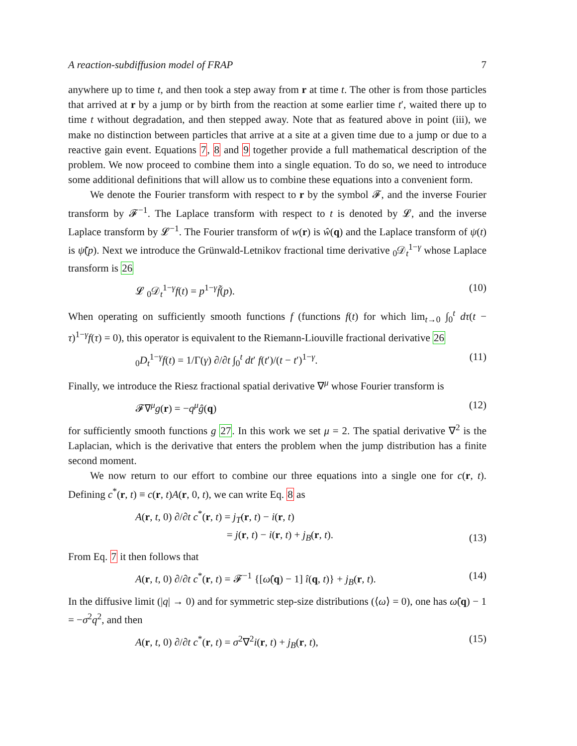A reaction-subdiffusion model of FRAP 7
anywhere up to time t, and then took a step away from r at time t. The other is from those particles that arrived at r by a jump or by birth from the reaction at some earlier time t′, waited there up to time t without degradation, and then stepped away. Note that as featured above in point (iii), we make no distinction between particles that arrive at a site at a given time due to a jump or due to a reactive gain event. Equations 7, 8 and 9 together provide a full mathematical description of the problem. We now proceed to combine them into a single equation. To do so, we need to introduce some additional definitions that will allow us to combine these equations into a convenient form.
We denote the Fourier transform with respect to r by the symbol 𝓕, and the inverse Fourier transform by 𝓕<sup>−1</sup>. The Laplace transform with respect to t is denoted by 𝓛, and the inverse Laplace transform by 𝓛<sup>−1</sup>. The Fourier transform of w(r) is ŵ(q) and the Laplace transform of ψ(t) is ψ̃(p). Next we introduce the Grünwald-Letnikov fractional time derivative <sub>0</sub>𝒟<sub>t</sub><sup>1−γ</sup> whose Laplace transform is 26
𝓛 <sub>0</sub>𝒟<sub>t</sub><sup>1−γ</sup>f(t) = p<sup>1−γ</sup>f̃(p). (10)
When operating on sufficiently smooth functions f (functions f(t) for which lim<sub>t→0</sub> ∫<sub>0</sub><sup>t</sup> dτ(t − τ)<sup>1−γ</sup>f(τ) = 0), this operator is equivalent to the Riemann-Liouville fractional derivative 26
<sub>0</sub>D<sub>t</sub><sup>1−γ</sup>f(t) = 1/Γ(γ) ∂/∂t ∫<sub>0</sub><sup>t</sup> dt′ f(t′)/(t − t′)<sup>1−γ</sup>. (11)
Finally, we introduce the Riesz fractional spatial derivative ∇<sup>μ</sup> whose Fourier transform is
𝓕∇<sup>μ</sup>g(r) = −q<sup>μ</sup>ĝ(q) (12)
for sufficiently smooth functions g 27. In this work we set μ = 2. The spatial derivative ∇<sup>2</sup> is the Laplacian, which is the derivative that enters the problem when the jump distribution has a finite second moment.
We now return to our effort to combine our three equations into a single one for c(r, t). Defining c<sup>*</sup>(r, t) ≡ c(r, t)A(r, 0, t), we can write Eq. 8 as
A(r, t, 0) ∂/∂t c<sup>*</sup>(r, t) = j<sub>T</sub>(r, t) − i(r, t)
= j(r, t) − i(r, t) + j<sub>B</sub>(r, t). (13)
From Eq. 7 it then follows that
A(r, t, 0) ∂/∂t c<sup>*</sup>(r, t) = 𝓕<sup>−1</sup> {[ω̂(q) − 1] î(q, t)} + j<sub>B</sub>(r, t). (14)
In the diffusive limit (|q| → 0) and for symmetric step-size distributions (⟨ω⟩ = 0), one has ω̂(q) − 1 = −σ<sup>2</sup>q<sup>2</sup>, and then
A(r, t, 0) ∂/∂t c<sup>*</sup>(r, t) = σ<sup>2</sup>∇<sup>2</sup>i(r, t) + j<sub>B</sub>(r, t), (15)